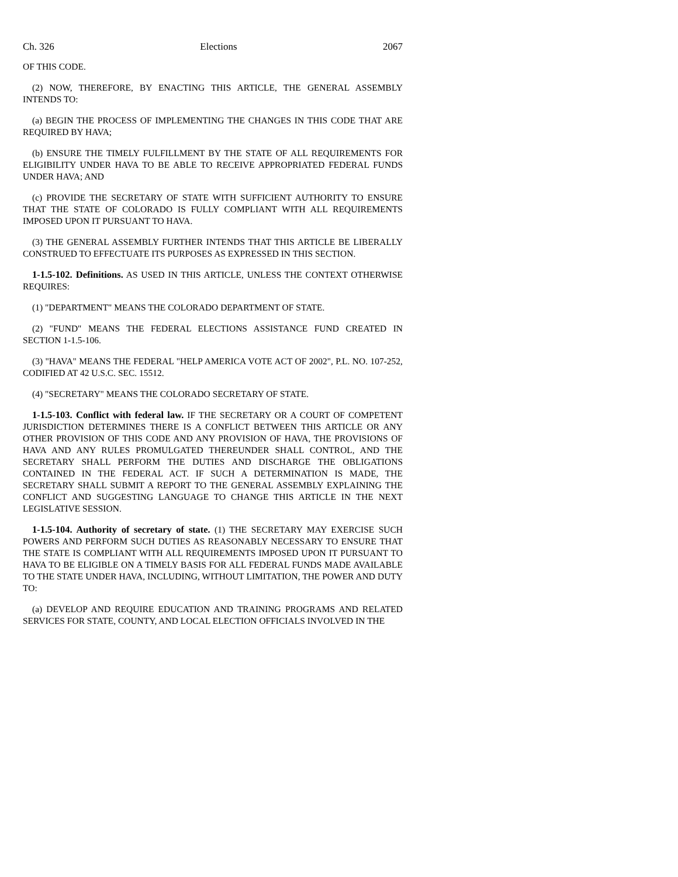Ch. 326 Elections 2067
OF THIS CODE.
(2) NOW, THEREFORE, BY ENACTING THIS ARTICLE, THE GENERAL ASSEMBLY INTENDS TO:
(a) BEGIN THE PROCESS OF IMPLEMENTING THE CHANGES IN THIS CODE THAT ARE REQUIRED BY HAVA;
(b) ENSURE THE TIMELY FULFILLMENT BY THE STATE OF ALL REQUIREMENTS FOR ELIGIBILITY UNDER HAVA TO BE ABLE TO RECEIVE APPROPRIATED FEDERAL FUNDS UNDER HAVA; AND
(c) PROVIDE THE SECRETARY OF STATE WITH SUFFICIENT AUTHORITY TO ENSURE THAT THE STATE OF COLORADO IS FULLY COMPLIANT WITH ALL REQUIREMENTS IMPOSED UPON IT PURSUANT TO HAVA.
(3) THE GENERAL ASSEMBLY FURTHER INTENDS THAT THIS ARTICLE BE LIBERALLY CONSTRUED TO EFFECTUATE ITS PURPOSES AS EXPRESSED IN THIS SECTION.
1-1.5-102. Definitions. AS USED IN THIS ARTICLE, UNLESS THE CONTEXT OTHERWISE REQUIRES:
(1) "DEPARTMENT" MEANS THE COLORADO DEPARTMENT OF STATE.
(2) "FUND" MEANS THE FEDERAL ELECTIONS ASSISTANCE FUND CREATED IN SECTION 1-1.5-106.
(3) "HAVA" MEANS THE FEDERAL "HELP AMERICA VOTE ACT OF 2002", P.L. NO. 107-252, CODIFIED AT 42 U.S.C. SEC. 15512.
(4) "SECRETARY" MEANS THE COLORADO SECRETARY OF STATE.
1-1.5-103. Conflict with federal law. IF THE SECRETARY OR A COURT OF COMPETENT JURISDICTION DETERMINES THERE IS A CONFLICT BETWEEN THIS ARTICLE OR ANY OTHER PROVISION OF THIS CODE AND ANY PROVISION OF HAVA, THE PROVISIONS OF HAVA AND ANY RULES PROMULGATED THEREUNDER SHALL CONTROL, AND THE SECRETARY SHALL PERFORM THE DUTIES AND DISCHARGE THE OBLIGATIONS CONTAINED IN THE FEDERAL ACT. IF SUCH A DETERMINATION IS MADE, THE SECRETARY SHALL SUBMIT A REPORT TO THE GENERAL ASSEMBLY EXPLAINING THE CONFLICT AND SUGGESTING LANGUAGE TO CHANGE THIS ARTICLE IN THE NEXT LEGISLATIVE SESSION.
1-1.5-104. Authority of secretary of state. (1) THE SECRETARY MAY EXERCISE SUCH POWERS AND PERFORM SUCH DUTIES AS REASONABLY NECESSARY TO ENSURE THAT THE STATE IS COMPLIANT WITH ALL REQUIREMENTS IMPOSED UPON IT PURSUANT TO HAVA TO BE ELIGIBLE ON A TIMELY BASIS FOR ALL FEDERAL FUNDS MADE AVAILABLE TO THE STATE UNDER HAVA, INCLUDING, WITHOUT LIMITATION, THE POWER AND DUTY TO:
(a) DEVELOP AND REQUIRE EDUCATION AND TRAINING PROGRAMS AND RELATED SERVICES FOR STATE, COUNTY, AND LOCAL ELECTION OFFICIALS INVOLVED IN THE